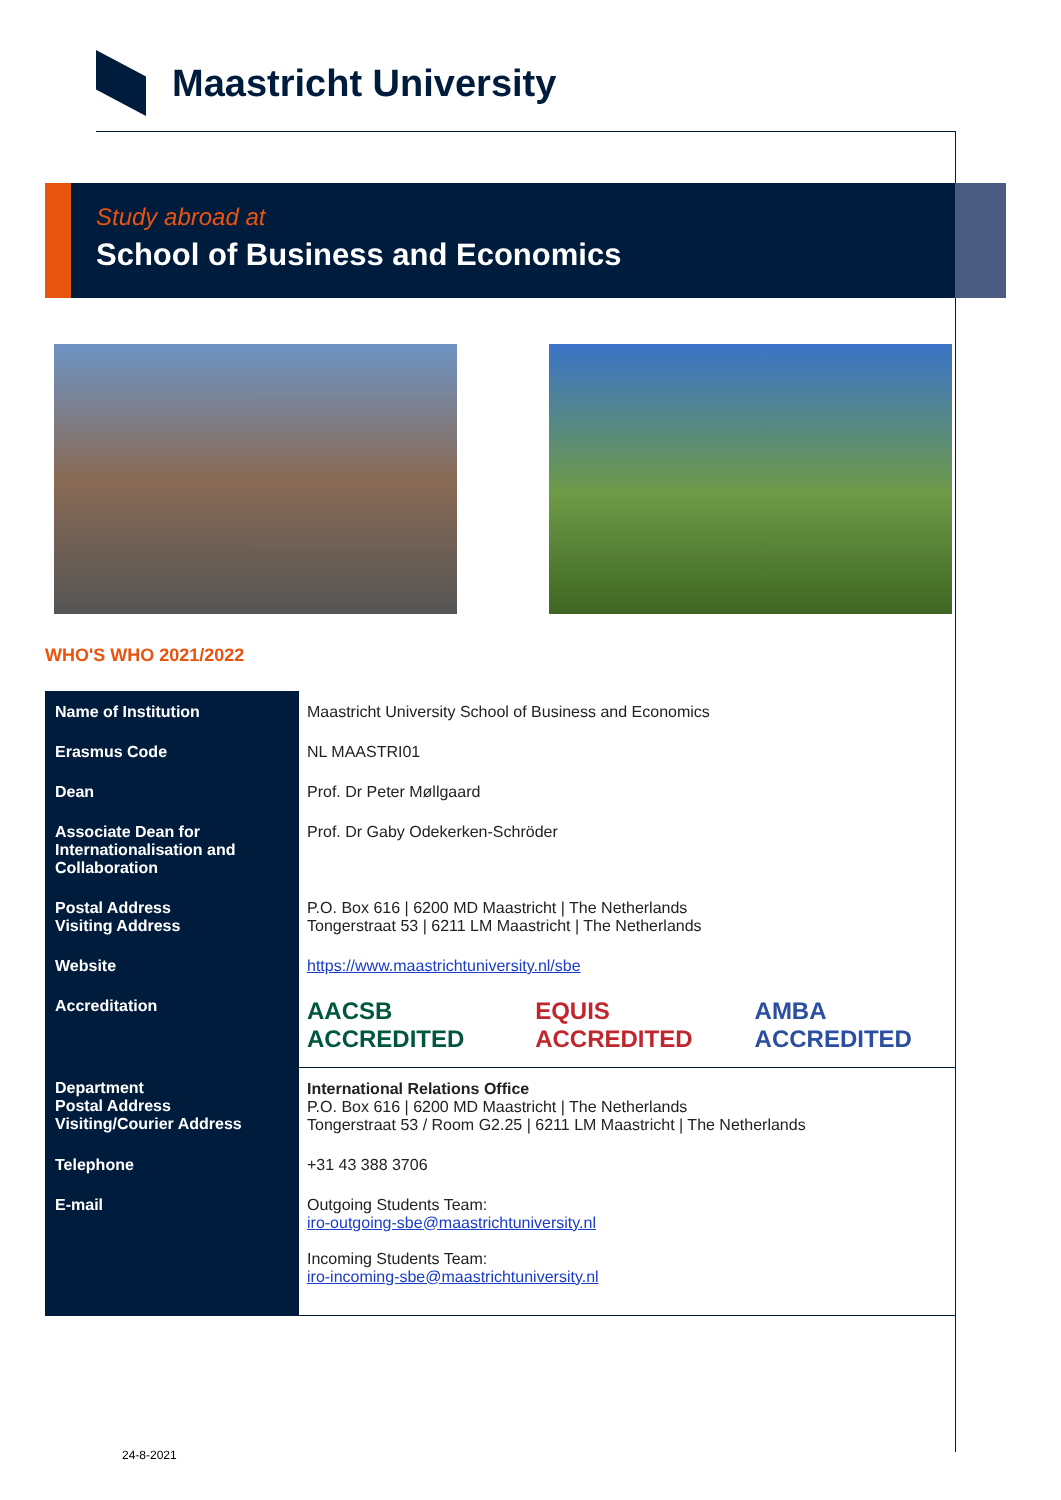Maastricht University
Study abroad at
School of Business and Economics
WHO'S WHO 2021/2022
| Name of Institution | Maastricht University School of Business and Economics |
| Erasmus Code | NL MAASTRI01 |
| Dean | Prof. Dr Peter Møllgaard |
| Associate Dean for Internationalisation and Collaboration | Prof. Dr Gaby Odekerken-Schröder |
| Postal Address Visiting Address | P.O. Box 616 / 6200 MD Maastricht / The Netherlands Tongerstraat 53 / 6211 LM Maastricht / The Netherlands |
| Website | https://www.maastrichtuniversity.nl/sbe |
| Accreditation | AACSB ACCREDITED EQUIS ACCREDITED AMBA ACCREDITED |
| Department Postal Address Visiting/Courier Address | International Relations Office P.O. Box 616 / 6200 MD Maastricht / The Netherlands Tongerstraat 53 / Room G2.25 / 6211 LM Maastricht / The Netherlands |
| Telephone | +31 43 388 3706 |
| E-mail | Outgoing Students Team: iro-outgoing-sbe@maastrichtuniversity.nl Incoming Students Team: iro-incoming-sbe@maastrichtuniversity.nl |
24-8-2021